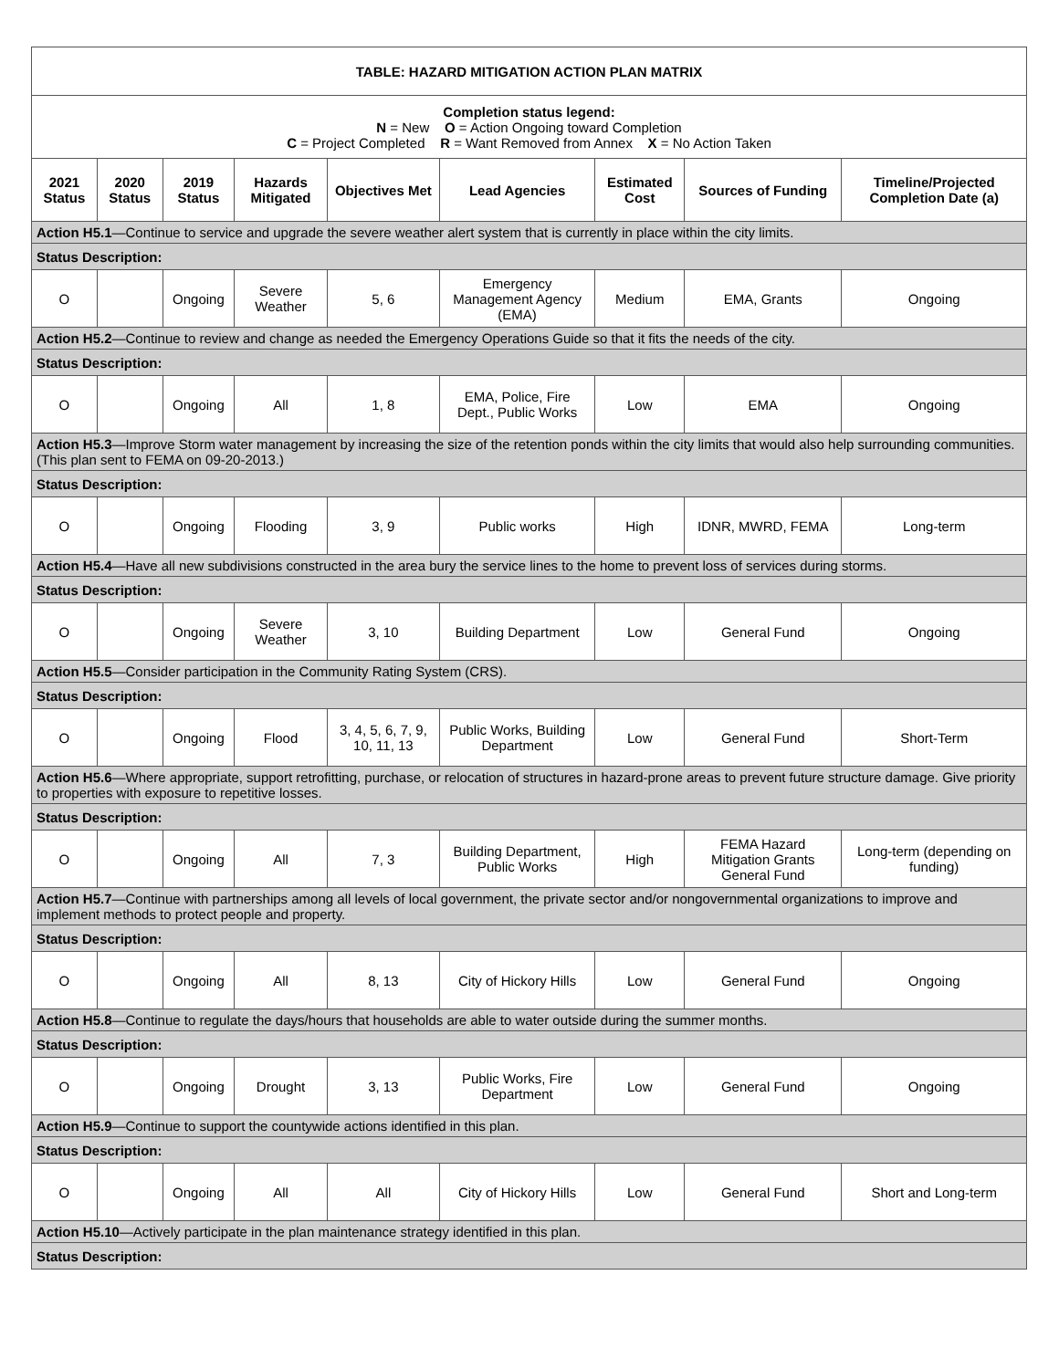| TABLE: HAZARD MITIGATION ACTION PLAN MATRIX | | | | | | | | |
| Completion status legend: N = New O = Action Ongoing toward Completion C = Project Completed R = Want Removed from Annex X = No Action Taken | | | | | | | | |
| 2021 Status | 2020 Status | 2019 Status | Hazards Mitigated | Objectives Met | Lead Agencies | Estimated Cost | Sources of Funding | Timeline/Projected Completion Date (a) |
| Action H5.1 —Continue to service and upgrade the severe weather alert system that is currently in place within the city limits. | | | | | | | | |
| Status Description: | | | | | | | | |
| O | | Ongoing | Severe Weather | 5, 6 | Emergency Management Agency (EMA) | Medium | EMA, Grants | Ongoing |
| Action H5.2 —Continue to review and change as needed the Emergency Operations Guide so that it fits the needs of the city. | | | | | | | | |
| Status Description: | | | | | | | | |
| O | | Ongoing | All | 1, 8 | EMA, Police, Fire Dept., Public Works | Low | EMA | Ongoing |
| Action H5.3 —Improve Storm water management by increasing the size of the retention ponds within the city limits that would also help surrounding communities. (This plan sent to FEMA on 09-20-2013.) | | | | | | | | |
| Status Description: | | | | | | | | |
| O | | Ongoing | Flooding | 3, 9 | Public works | High | IDNR, MWRD, FEMA | Long-term |
| Action H5.4 —Have all new subdivisions constructed in the area bury the service lines to the home to prevent loss of services during storms. | | | | | | | | |
| Status Description: | | | | | | | | |
| O | | Ongoing | Severe Weather | 3, 10 | Building Department | Low | General Fund | Ongoing |
| Action H5.5 —Consider participation in the Community Rating System (CRS). | | | | | | | | |
| Status Description: | | | | | | | | |
| O | | Ongoing | Flood | 3, 4, 5, 6, 7, 9, 10, 11, 13 | Public Works, Building Department | Low | General Fund | Short-Term |
| Action H5.6 —Where appropriate, support retrofitting, purchase, or relocation of structures in hazard-prone areas to prevent future structure damage. Give priority to properties with exposure to repetitive losses. | | | | | | | | |
| Status Description: | | | | | | | | |
| O | | Ongoing | All | 7, 3 | Building Department, Public Works | High | FEMA Hazard Mitigation Grants General Fund | Long-term (depending on funding) |
| Action H5.7 —Continue with partnerships among all levels of local government, the private sector and/or nongovernmental organizations to improve and implement methods to protect people and property. | | | | | | | | |
| Status Description: | | | | | | | | |
| O | | Ongoing | All | 8, 13 | City of Hickory Hills | Low | General Fund | Ongoing |
| Action H5.8 —Continue to regulate the days/hours that households are able to water outside during the summer months. | | | | | | | | |
| Status Description: | | | | | | | | |
| O | | Ongoing | Drought | 3, 13 | Public Works, Fire Department | Low | General Fund | Ongoing |
| Action H5.9 —Continue to support the countywide actions identified in this plan. | | | | | | | | |
| Status Description: | | | | | | | | |
| O | | Ongoing | All | All | City of Hickory Hills | Low | General Fund | Short and Long-term |
| Action H5.10 —Actively participate in the plan maintenance strategy identified in this plan. | | | | | | | | |
| Status Description: | | | | | | | | |